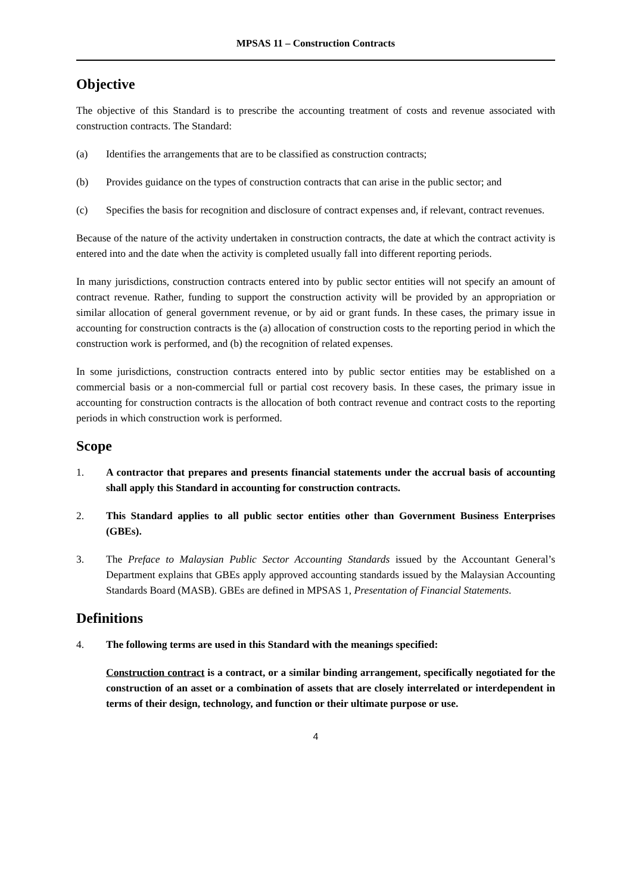MPSAS 11 – Construction Contracts
Objective
The objective of this Standard is to prescribe the accounting treatment of costs and revenue associated with construction contracts. The Standard:
(a) Identifies the arrangements that are to be classified as construction contracts;
(b) Provides guidance on the types of construction contracts that can arise in the public sector; and
(c) Specifies the basis for recognition and disclosure of contract expenses and, if relevant, contract revenues.
Because of the nature of the activity undertaken in construction contracts, the date at which the contract activity is entered into and the date when the activity is completed usually fall into different reporting periods.
In many jurisdictions, construction contracts entered into by public sector entities will not specify an amount of contract revenue. Rather, funding to support the construction activity will be provided by an appropriation or similar allocation of general government revenue, or by aid or grant funds. In these cases, the primary issue in accounting for construction contracts is the (a) allocation of construction costs to the reporting period in which the construction work is performed, and (b) the recognition of related expenses.
In some jurisdictions, construction contracts entered into by public sector entities may be established on a commercial basis or a non-commercial full or partial cost recovery basis. In these cases, the primary issue in accounting for construction contracts is the allocation of both contract revenue and contract costs to the reporting periods in which construction work is performed.
Scope
1. A contractor that prepares and presents financial statements under the accrual basis of accounting shall apply this Standard in accounting for construction contracts.
2. This Standard applies to all public sector entities other than Government Business Enterprises (GBEs).
3. The Preface to Malaysian Public Sector Accounting Standards issued by the Accountant General’s Department explains that GBEs apply approved accounting standards issued by the Malaysian Accounting Standards Board (MASB). GBEs are defined in MPSAS 1, Presentation of Financial Statements.
Definitions
4. The following terms are used in this Standard with the meanings specified:
Construction contract is a contract, or a similar binding arrangement, specifically negotiated for the construction of an asset or a combination of assets that are closely interrelated or interdependent in terms of their design, technology, and function or their ultimate purpose or use.
4